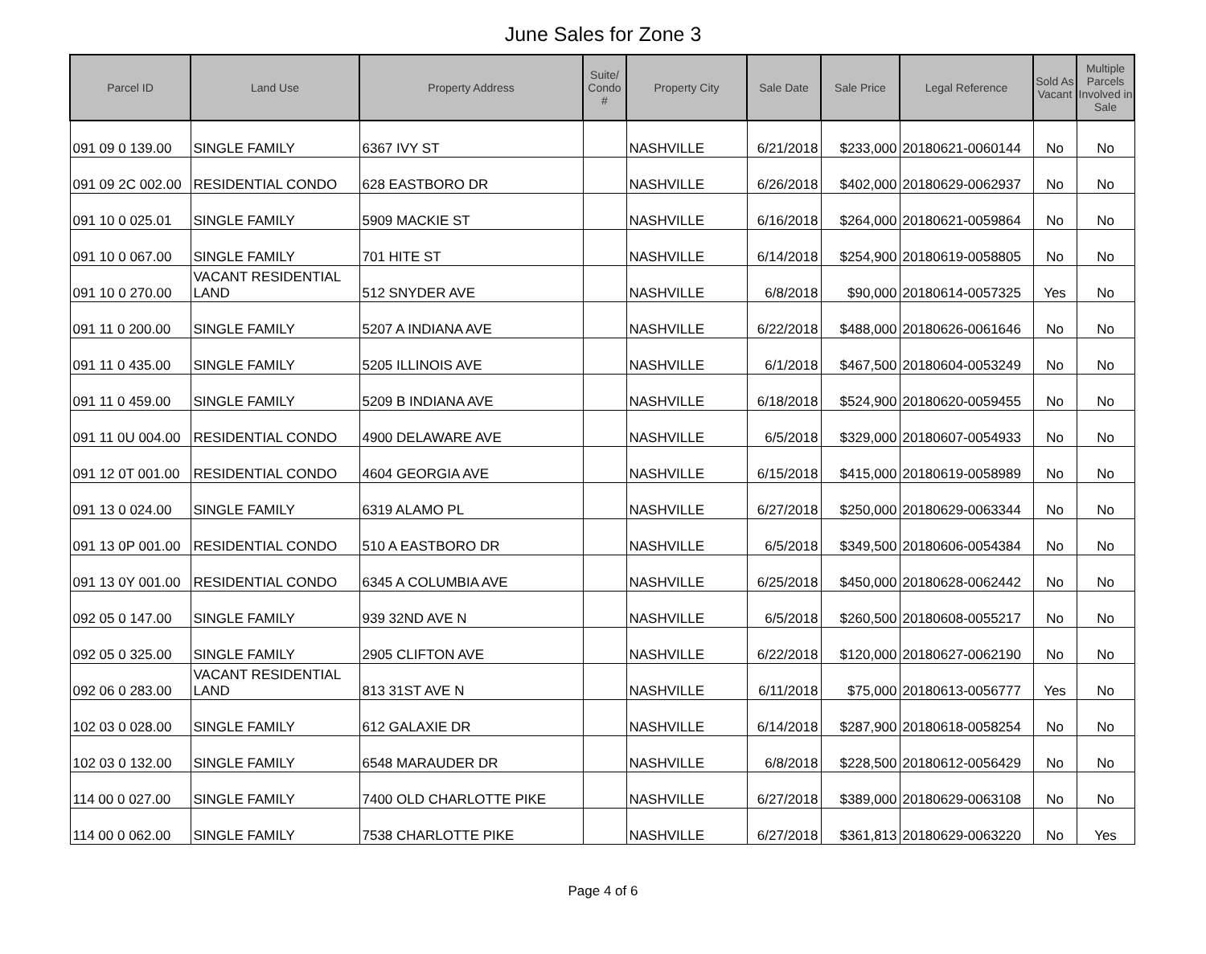June Sales for Zone 3
| Parcel ID | Land Use | Property Address | Suite/ Condo # | Property City | Sale Date | Sale Price | Legal Reference | Sold As Vacant | Multiple Parcels Involved in Sale |
| --- | --- | --- | --- | --- | --- | --- | --- | --- | --- |
| 091 09 0 139.00 | SINGLE FAMILY | 6367 IVY ST | | NASHVILLE | 6/21/2018 | $233,000 | 20180621-0060144 | No | No |
| 091 09 2C 002.00 | RESIDENTIAL CONDO | 628 EASTBORO DR | | NASHVILLE | 6/26/2018 | $402,000 | 20180629-0062937 | No | No |
| 091 10 0 025.01 | SINGLE FAMILY | 5909 MACKIE ST | | NASHVILLE | 6/16/2018 | $264,000 | 20180621-0059864 | No | No |
| 091 10 0 067.00 | SINGLE FAMILY | 701 HITE ST | | NASHVILLE | 6/14/2018 | $254,900 | 20180619-0058805 | No | No |
| 091 10 0 270.00 | VACANT RESIDENTIAL LAND | 512 SNYDER AVE | | NASHVILLE | 6/8/2018 | $90,000 | 20180614-0057325 | Yes | No |
| 091 11 0 200.00 | SINGLE FAMILY | 5207 A INDIANA AVE | | NASHVILLE | 6/22/2018 | $488,000 | 20180626-0061646 | No | No |
| 091 11 0 435.00 | SINGLE FAMILY | 5205 ILLINOIS AVE | | NASHVILLE | 6/1/2018 | $467,500 | 20180604-0053249 | No | No |
| 091 11 0 459.00 | SINGLE FAMILY | 5209 B INDIANA AVE | | NASHVILLE | 6/18/2018 | $524,900 | 20180620-0059455 | No | No |
| 091 11 0U 004.00 | RESIDENTIAL CONDO | 4900 DELAWARE AVE | | NASHVILLE | 6/5/2018 | $329,000 | 20180607-0054933 | No | No |
| 091 12 0T 001.00 | RESIDENTIAL CONDO | 4604 GEORGIA AVE | | NASHVILLE | 6/15/2018 | $415,000 | 20180619-0058989 | No | No |
| 091 13 0 024.00 | SINGLE FAMILY | 6319 ALAMO PL | | NASHVILLE | 6/27/2018 | $250,000 | 20180629-0063344 | No | No |
| 091 13 0P 001.00 | RESIDENTIAL CONDO | 510 A EASTBORO DR | | NASHVILLE | 6/5/2018 | $349,500 | 20180606-0054384 | No | No |
| 091 13 0Y 001.00 | RESIDENTIAL CONDO | 6345 A COLUMBIA AVE | | NASHVILLE | 6/25/2018 | $450,000 | 20180628-0062442 | No | No |
| 092 05 0 147.00 | SINGLE FAMILY | 939 32ND AVE N | | NASHVILLE | 6/5/2018 | $260,500 | 20180608-0055217 | No | No |
| 092 05 0 325.00 | SINGLE FAMILY | 2905 CLIFTON AVE | | NASHVILLE | 6/22/2018 | $120,000 | 20180627-0062190 | No | No |
| 092 06 0 283.00 | VACANT RESIDENTIAL LAND | 813 31ST AVE N | | NASHVILLE | 6/11/2018 | $75,000 | 20180613-0056777 | Yes | No |
| 102 03 0 028.00 | SINGLE FAMILY | 612 GALAXIE DR | | NASHVILLE | 6/14/2018 | $287,900 | 20180618-0058254 | No | No |
| 102 03 0 132.00 | SINGLE FAMILY | 6548 MARAUDER DR | | NASHVILLE | 6/8/2018 | $228,500 | 20180612-0056429 | No | No |
| 114 00 0 027.00 | SINGLE FAMILY | 7400 OLD CHARLOTTE PIKE | | NASHVILLE | 6/27/2018 | $389,000 | 20180629-0063108 | No | No |
| 114 00 0 062.00 | SINGLE FAMILY | 7538 CHARLOTTE PIKE | | NASHVILLE | 6/27/2018 | $361,813 | 20180629-0063220 | No | Yes |
Page 4 of 6